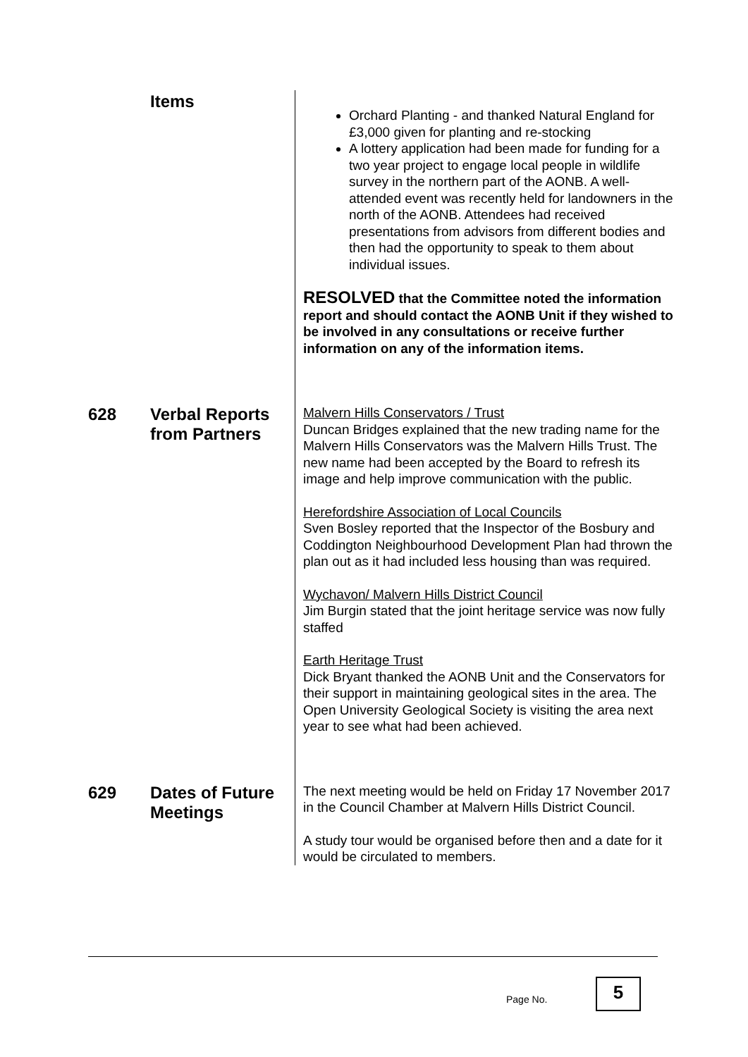Items
Orchard Planting - and thanked Natural England for £3,000 given for planting and re-stocking
A lottery application had been made for funding for a two year project to engage local people in wildlife survey in the northern part of the AONB. A well-attended event was recently held for landowners in the north of the AONB. Attendees had received presentations from advisors from different bodies and then had the opportunity to speak to them about individual issues.
RESOLVED that the Committee noted the information report and should contact the AONB Unit if they wished to be involved in any consultations or receive further information on any of the information items.
628
Verbal Reports from Partners
Malvern Hills Conservators / Trust
Duncan Bridges explained that the new trading name for the Malvern Hills Conservators was the Malvern Hills Trust. The new name had been accepted by the Board to refresh its image and help improve communication with the public.
Herefordshire Association of Local Councils
Sven Bosley reported that the Inspector of the Bosbury and Coddington Neighbourhood Development Plan had thrown the plan out as it had included less housing than was required.
Wychavon/ Malvern Hills District Council
Jim Burgin stated that the joint heritage service was now fully staffed
Earth Heritage Trust
Dick Bryant thanked the AONB Unit and the Conservators for their support in maintaining geological sites in the area. The Open University Geological Society is visiting the area next year to see what had been achieved.
629
Dates of Future Meetings
The next meeting would be held on Friday 17 November 2017 in the Council Chamber at Malvern Hills District Council.
A study tour would be organised before then and a date for it would be circulated to members.
Page No.
5